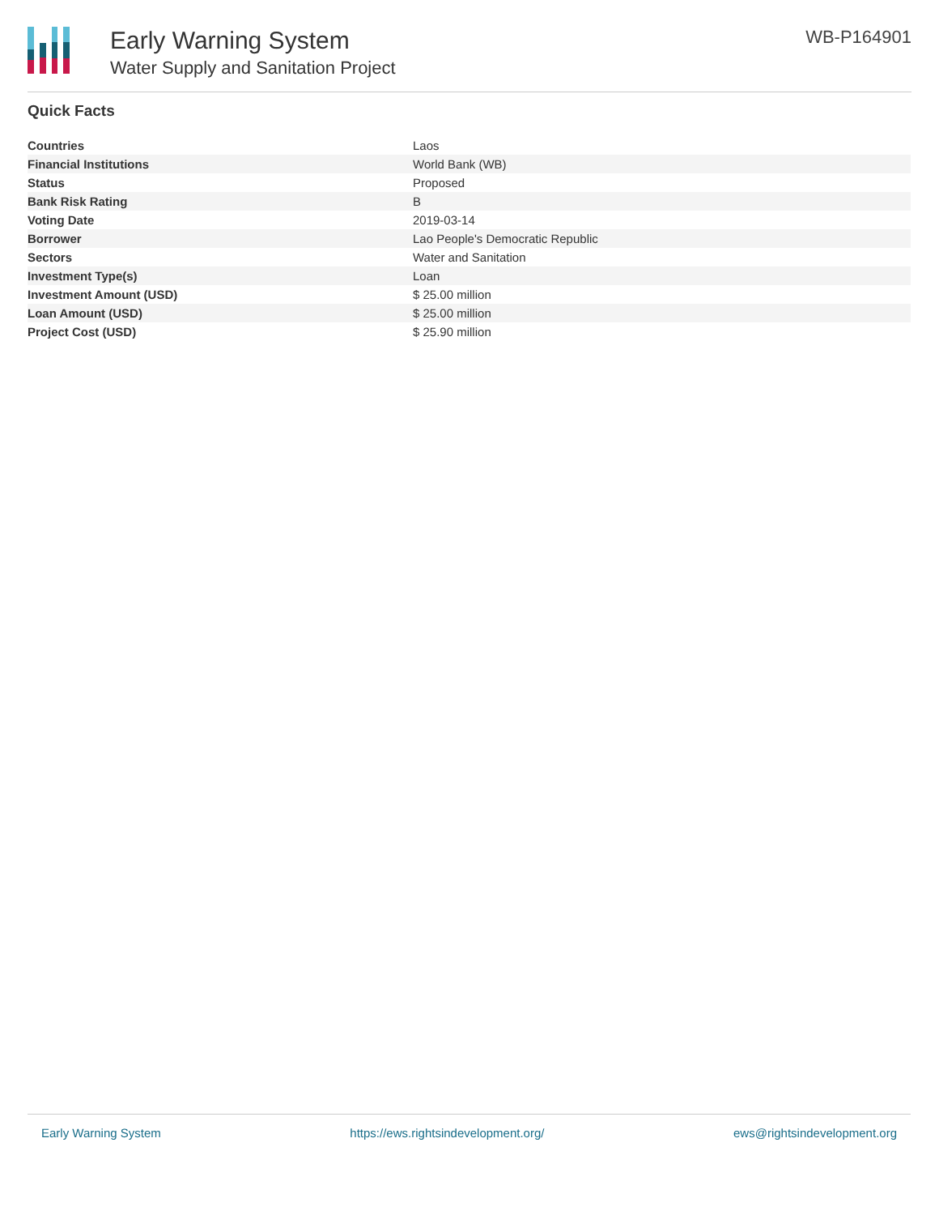Early Warning System
Water Supply and Sanitation Project
WB-P164901
Quick Facts
| Countries | Laos |
| Financial Institutions | World Bank (WB) |
| Status | Proposed |
| Bank Risk Rating | B |
| Voting Date | 2019-03-14 |
| Borrower | Lao People's Democratic Republic |
| Sectors | Water and Sanitation |
| Investment Type(s) | Loan |
| Investment Amount (USD) | $ 25.00 million |
| Loan Amount (USD) | $ 25.00 million |
| Project Cost (USD) | $ 25.90 million |
Early Warning System https://ews.rightsindevelopment.org/ ews@rightsindevelopment.org